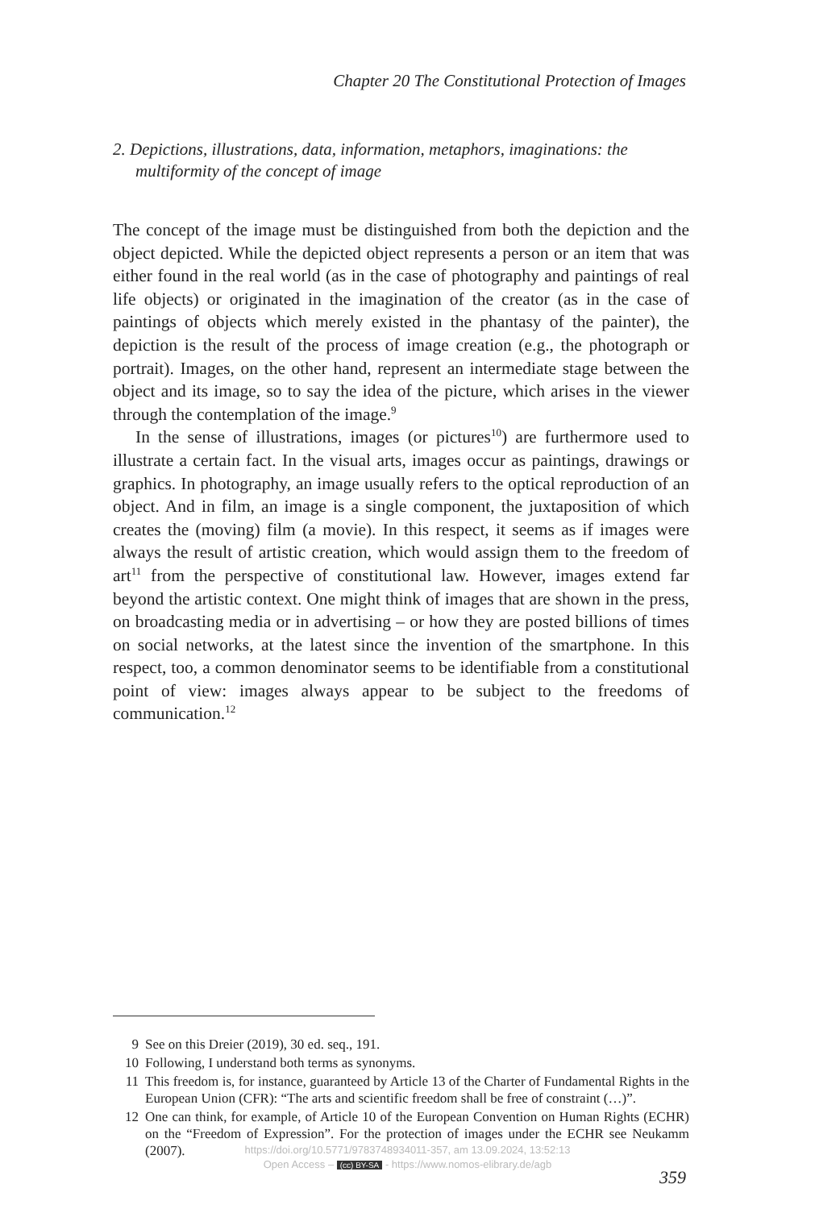Chapter 20 The Constitutional Protection of Images
2. Depictions, illustrations, data, information, metaphors, imaginations: the multiformity of the concept of image
The concept of the image must be distinguished from both the depiction and the object depicted. While the depicted object represents a person or an item that was either found in the real world (as in the case of photog­raphy and paintings of real life objects) or originated in the imagination of the creator (as in the case of paintings of objects which merely existed in the phantasy of the painter), the depiction is the result of the process of image creation (e.g., the photograph or portrait). Images, on the other hand, represent an intermediate stage between the object and its image, so to say the idea of the picture, which arises in the viewer through the contemplation of the image.<sup>9</sup>
In the sense of illustrations, images (or pictures<sup>10</sup>) are furthermore used to illustrate a certain fact. In the visual arts, images occur as paintings, drawings or graphics. In photography, an image usually refers to the optical reproduction of an object. And in film, an image is a single compo­nent, the juxtaposition of which creates the (moving) film (a movie). In this respect, it seems as if images were always the result of artistic creation, which would assign them to the freedom of art<sup>11</sup> from the perspective of constitutional law. However, images extend far beyond the artistic context. One might think of images that are shown in the press, on broadcasting media or in advertising – or how they are posted billions of times on social networks, at the latest since the invention of the smartphone. In this respect, too, a common denominator seems to be identifiable from a constitutional point of view: images always appear to be subject to the freedoms of communication.<sup>12</sup>
9 See on this Dreier (2019), 30 ed. seq., 191.
10 Following, I understand both terms as synonyms.
11 This freedom is, for instance, guaranteed by Article 13 of the Charter of Funda­mental Rights in the European Union (CFR): “The arts and scientific freedom shall be free of constraint (…)”.
12 One can think, for example, of Article 10 of the European Convention on Human Rights (ECHR) on the “Freedom of Expression”. For the protection of images under the ECHR see Neukamm (2007).
359
https://doi.org/10.5771/9783748934011-357, am 13.09.2024, 13:52:13
Open Access – (cc) BY-SA - https://www.nomos-elibrary.de/agb